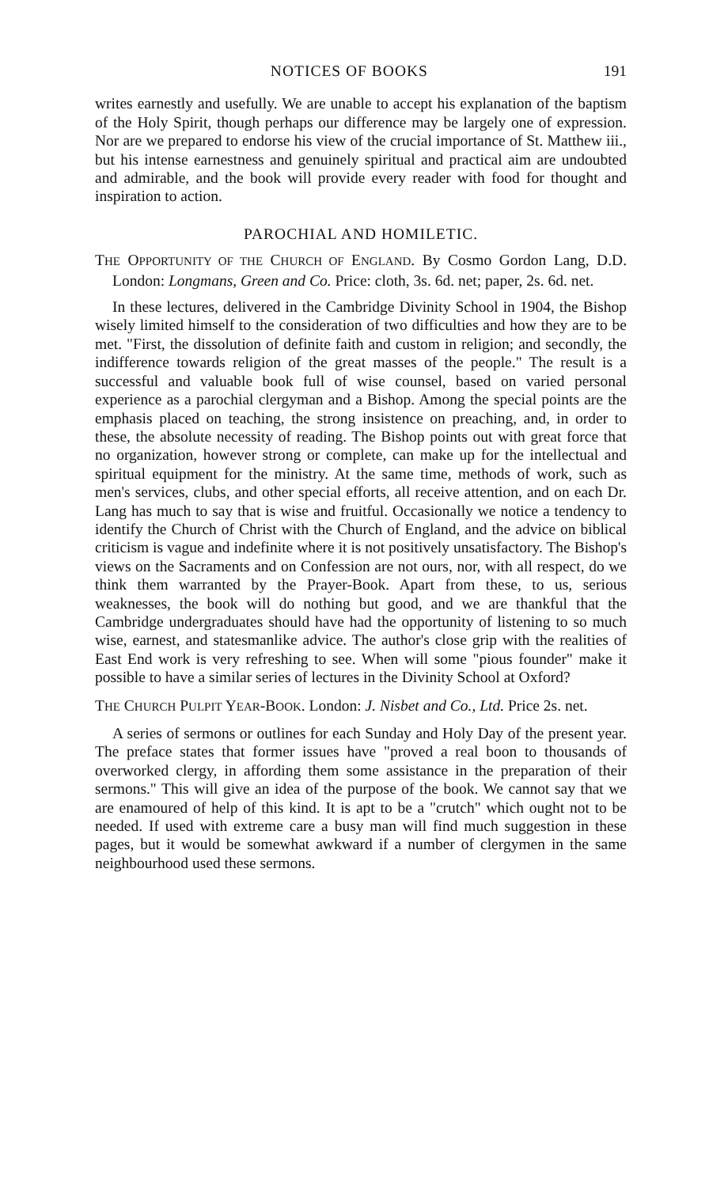NOTICES OF BOOKS 191
writes earnestly and usefully. We are unable to accept his explanation of the baptism of the Holy Spirit, though perhaps our difference may be largely one of expression. Nor are we prepared to endorse his view of the crucial importance of St. Matthew iii., but his intense earnestness and genuinely spiritual and practical aim are undoubted and admirable, and the book will provide every reader with food for thought and inspiration to action.
PAROCHIAL AND HOMILETIC.
THE OPPORTUNITY OF THE CHURCH OF ENGLAND. By Cosmo Gordon Lang, D.D. London: Longmans, Green and Co. Price: cloth, 3s. 6d. net; paper, 2s. 6d. net.
In these lectures, delivered in the Cambridge Divinity School in 1904, the Bishop wisely limited himself to the consideration of two difficulties and how they are to be met. "First, the dissolution of definite faith and custom in religion; and secondly, the indifference towards religion of the great masses of the people." The result is a successful and valuable book full of wise counsel, based on varied personal experience as a parochial clergyman and a Bishop. Among the special points are the emphasis placed on teaching, the strong insistence on preaching, and, in order to these, the absolute necessity of reading. The Bishop points out with great force that no organization, however strong or complete, can make up for the intellectual and spiritual equipment for the ministry. At the same time, methods of work, such as men's services, clubs, and other special efforts, all receive attention, and on each Dr. Lang has much to say that is wise and fruitful. Occasionally we notice a tendency to identify the Church of Christ with the Church of England, and the advice on biblical criticism is vague and indefinite where it is not positively unsatisfactory. The Bishop's views on the Sacraments and on Confession are not ours, nor, with all respect, do we think them warranted by the Prayer-Book. Apart from these, to us, serious weaknesses, the book will do nothing but good, and we are thankful that the Cambridge undergraduates should have had the opportunity of listening to so much wise, earnest, and statesmanlike advice. The author's close grip with the realities of East End work is very refreshing to see. When will some "pious founder" make it possible to have a similar series of lectures in the Divinity School at Oxford?
THE CHURCH PULPIT YEAR-BOOK. London: J. Nisbet and Co., Ltd. Price 2s. net.
A series of sermons or outlines for each Sunday and Holy Day of the present year. The preface states that former issues have "proved a real boon to thousands of overworked clergy, in affording them some assistance in the preparation of their sermons." This will give an idea of the purpose of the book. We cannot say that we are enamoured of help of this kind. It is apt to be a "crutch" which ought not to be needed. If used with extreme care a busy man will find much suggestion in these pages, but it would be somewhat awkward if a number of clergymen in the same neighbourhood used these sermons.